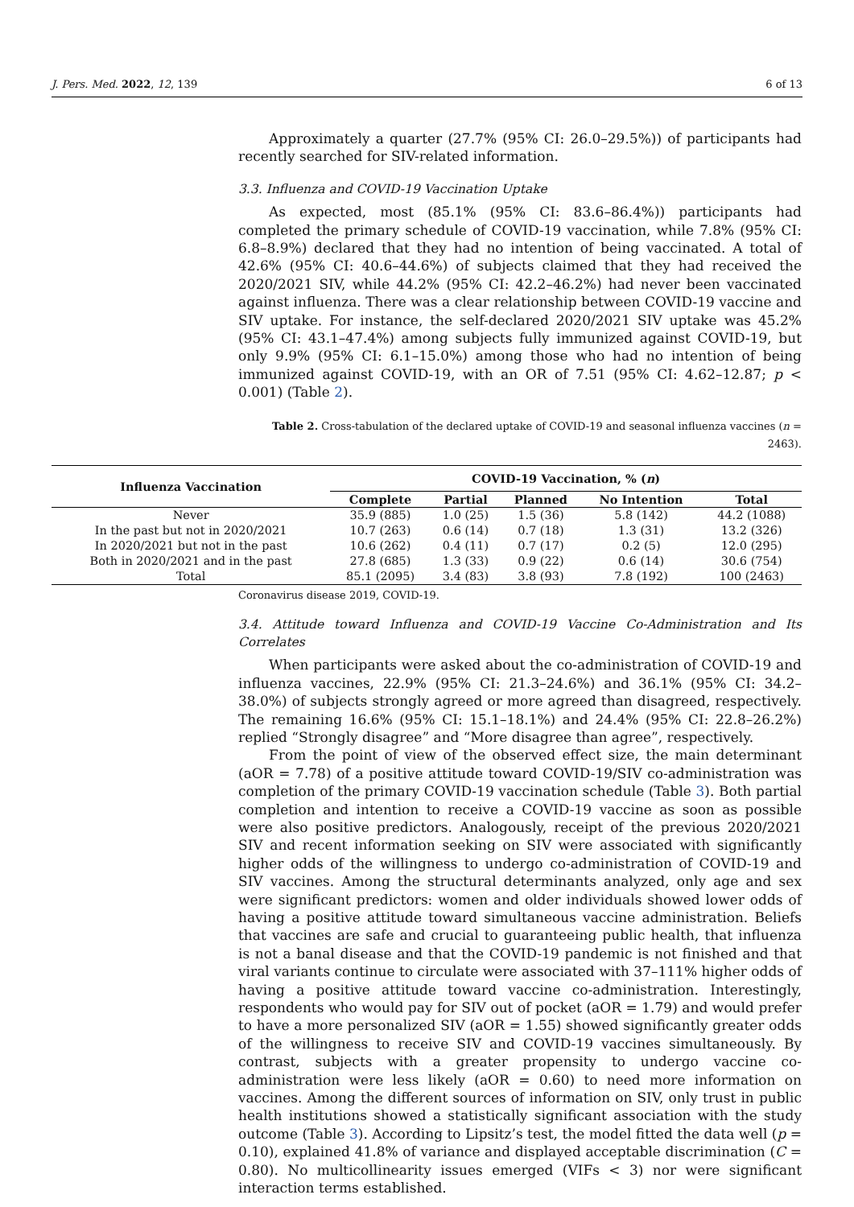J. Pers. Med. 2022, 12, 139 6 of 13
Approximately a quarter (27.7% (95% CI: 26.0–29.5%)) of participants had recently searched for SIV-related information.
3.3. Influenza and COVID-19 Vaccination Uptake
As expected, most (85.1% (95% CI: 83.6–86.4%)) participants had completed the primary schedule of COVID-19 vaccination, while 7.8% (95% CI: 6.8–8.9%) declared that they had no intention of being vaccinated. A total of 42.6% (95% CI: 40.6–44.6%) of subjects claimed that they had received the 2020/2021 SIV, while 44.2% (95% CI: 42.2–46.2%) had never been vaccinated against influenza. There was a clear relationship between COVID-19 vaccine and SIV uptake. For instance, the self-declared 2020/2021 SIV uptake was 45.2% (95% CI: 43.1–47.4%) among subjects fully immunized against COVID-19, but only 9.9% (95% CI: 6.1–15.0%) among those who had no intention of being immunized against COVID-19, with an OR of 7.51 (95% CI: 4.62–12.87; p < 0.001) (Table 2).
Table 2. Cross-tabulation of the declared uptake of COVID-19 and seasonal influenza vaccines (n = 2463).
| Influenza Vaccination | COVID-19 Vaccination, % ( n ) | | | | |
| --- | --- | --- | --- | --- | --- |
| | Complete | Partial | Planned | No Intention | Total |
| Never | 35.9 (885) | 1.0 (25) | 1.5 (36) | 5.8 (142) | 44.2 (1088) |
| In the past but not in 2020/2021 | 10.7 (263) | 0.6 (14) | 0.7 (18) | 1.3 (31) | 13.2 (326) |
| In 2020/2021 but not in the past | 10.6 (262) | 0.4 (11) | 0.7 (17) | 0.2 (5) | 12.0 (295) |
| Both in 2020/2021 and in the past | 27.8 (685) | 1.3 (33) | 0.9 (22) | 0.6 (14) | 30.6 (754) |
| Total | 85.1 (2095) | 3.4 (83) | 3.8 (93) | 7.8 (192) | 100 (2463) |
Coronavirus disease 2019, COVID-19.
3.4. Attitude toward Influenza and COVID-19 Vaccine Co-Administration and Its Correlates
When participants were asked about the co-administration of COVID-19 and influenza vaccines, 22.9% (95% CI: 21.3–24.6%) and 36.1% (95% CI: 34.2–38.0%) of subjects strongly agreed or more agreed than disagreed, respectively. The remaining 16.6% (95% CI: 15.1–18.1%) and 24.4% (95% CI: 22.8–26.2%) replied “Strongly disagree” and “More disagree than agree”, respectively.
From the point of view of the observed effect size, the main determinant (aOR = 7.78) of a positive attitude toward COVID-19/SIV co-administration was completion of the primary COVID-19 vaccination schedule (Table 3). Both partial completion and intention to receive a COVID-19 vaccine as soon as possible were also positive predictors. Analogously, receipt of the previous 2020/2021 SIV and recent information seeking on SIV were associated with significantly higher odds of the willingness to undergo co-administration of COVID-19 and SIV vaccines. Among the structural determinants analyzed, only age and sex were significant predictors: women and older individuals showed lower odds of having a positive attitude toward simultaneous vaccine administration. Beliefs that vaccines are safe and crucial to guaranteeing public health, that influenza is not a banal disease and that the COVID-19 pandemic is not finished and that viral variants continue to circulate were associated with 37–111% higher odds of having a positive attitude toward vaccine co-administration. Interestingly, respondents who would pay for SIV out of pocket (aOR = 1.79) and would prefer to have a more personalized SIV (aOR = 1.55) showed significantly greater odds of the willingness to receive SIV and COVID-19 vaccines simultaneously. By contrast, subjects with a greater propensity to undergo vaccine co-administration were less likely (aOR = 0.60) to need more information on vaccines. Among the different sources of information on SIV, only trust in public health institutions showed a statistically significant association with the study outcome (Table 3). According to Lipsitz’s test, the model fitted the data well (p = 0.10), explained 41.8% of variance and displayed acceptable discrimination (C = 0.80). No multicollinearity issues emerged (VIFs < 3) nor were significant interaction terms established.